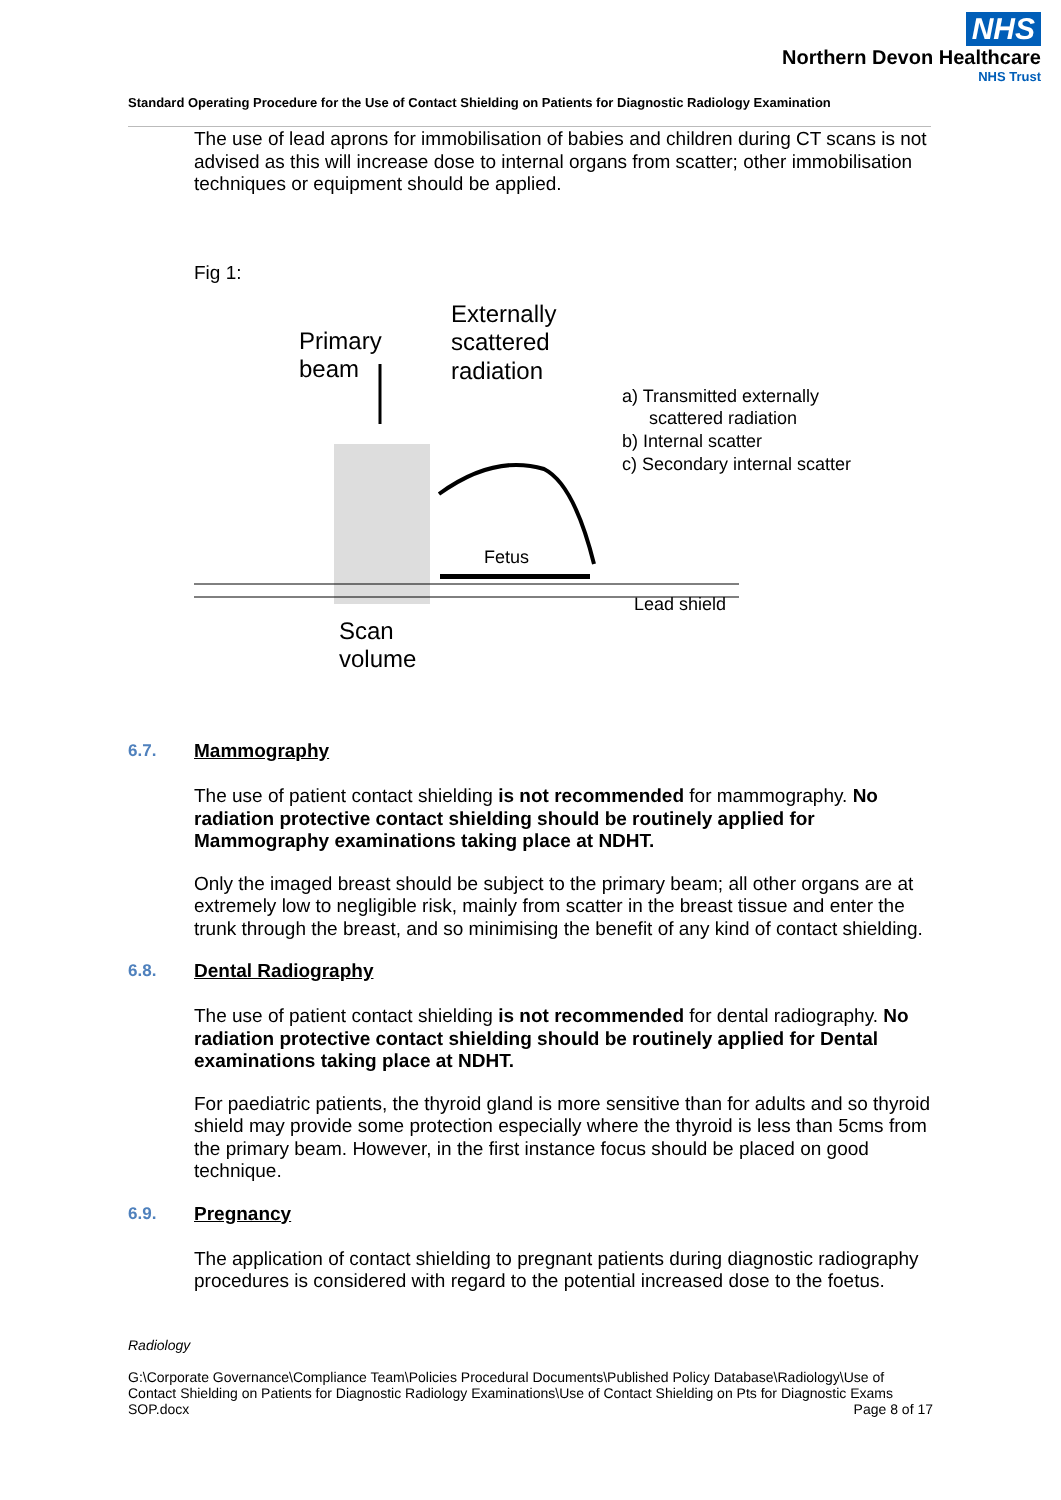NHS
Northern Devon Healthcare
NHS Trust
Standard Operating Procedure for the Use of Contact Shielding on Patients for Diagnostic Radiology Examination
The use of lead aprons for immobilisation of babies and children during CT scans is not advised as this will increase dose to internal organs from scatter; other immobilisation techniques or equipment should be applied.
Fig 1:
Primary
beam
Externally
scattered
radiation
a) Transmitted externally
scattered radiation
b) Internal scatter
c) Secondary internal scatter
Fetus
Lead shield
Scan
volume
6.7. Mammography
The use of patient contact shielding is not recommended for mammography. No radiation protective contact shielding should be routinely applied for Mammography examinations taking place at NDHT.
Only the imaged breast should be subject to the primary beam; all other organs are at extremely low to negligible risk, mainly from scatter in the breast tissue and enter the trunk through the breast, and so minimising the benefit of any kind of contact shielding.
6.8. Dental Radiography
The use of patient contact shielding is not recommended for dental radiography. No radiation protective contact shielding should be routinely applied for Dental examinations taking place at NDHT.
For paediatric patients, the thyroid gland is more sensitive than for adults and so thyroid shield may provide some protection especially where the thyroid is less than 5cms from the primary beam. However, in the first instance focus should be placed on good technique.
6.9. Pregnancy
The application of contact shielding to pregnant patients during diagnostic radiography procedures is considered with regard to the potential increased dose to the foetus.
Radiology
G:\Corporate Governance\Compliance Team\Policies Procedural Documents\Published Policy Database\Radiology\Use of Contact Shielding on Patients for Diagnostic Radiology Examinations\Use of Contact Shielding on Pts for Diagnostic Exams SOP.docx Page 8 of 17